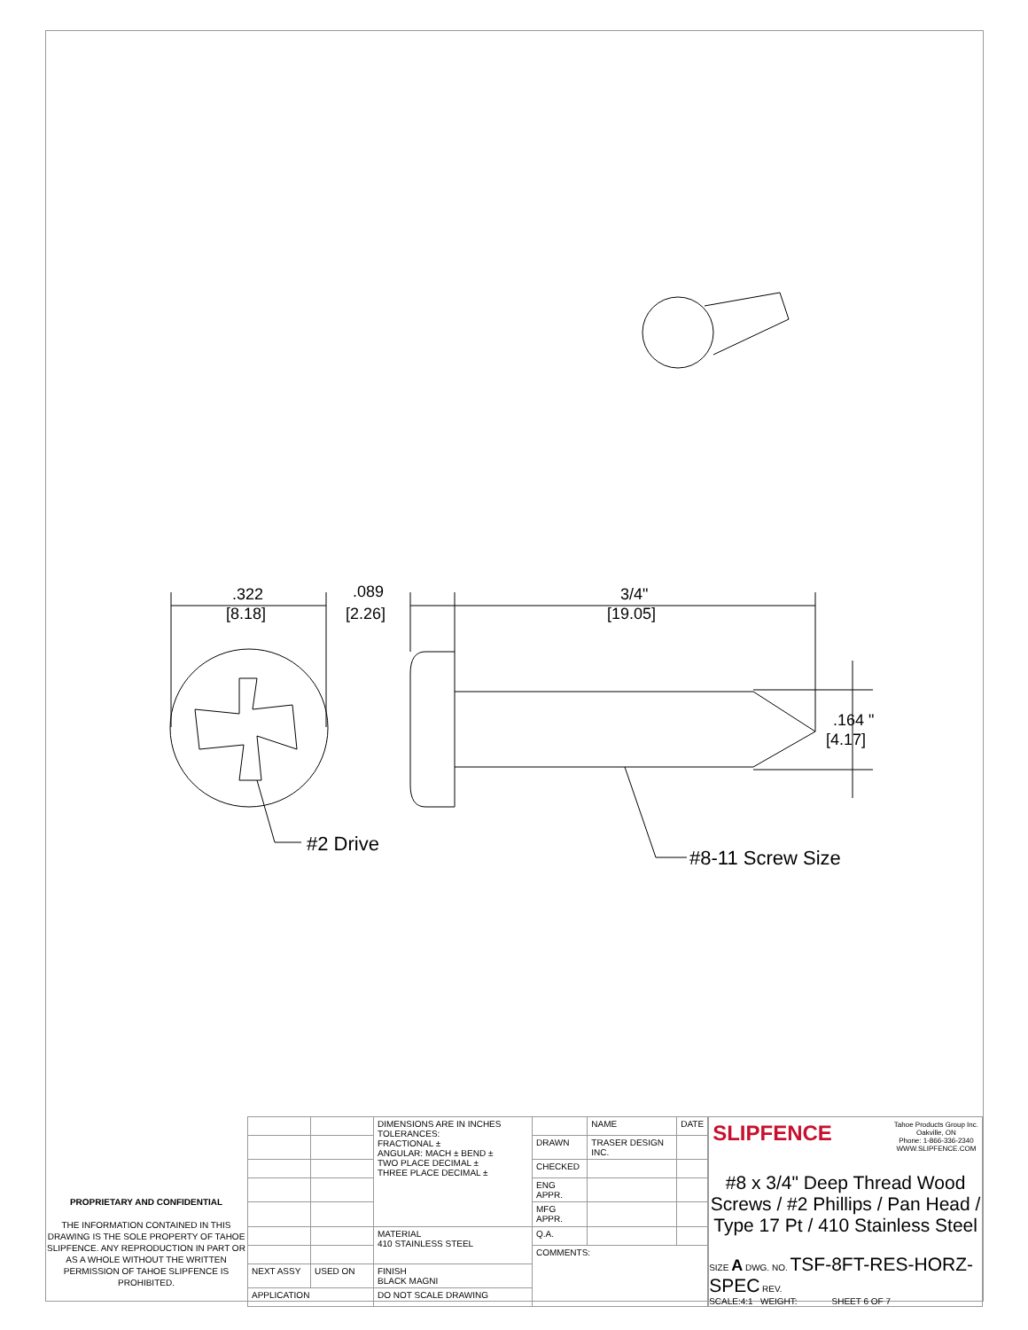.322
[8.18]
.089
[2.26]
3/4"
[19.05]
.164 "
[4.17]
#2 Drive
#8-11 Screw Size
PROPRIETARY AND CONFIDENTIAL
THE INFORMATION CONTAINED IN THIS DRAWING IS THE SOLE PROPERTY OF TAHOE SLIPFENCE. ANY REPRODUCTION IN PART OR AS A WHOLE WITHOUT THE WRITTEN PERMISSION OF TAHOE SLIPFENCE IS PROHIBITED.
| | | DIMENSIONS ARE IN INCHES TOLERANCES: FRACTIONAL ± ANGULAR: MACH ± BEND ± TWO PLACE DECIMAL ± THREE PLACE DECIMAL ± | | NAME | DATE |
| | | | DRAWN | TRASER DESIGN INC. | |
| | | | CHECKED | | |
| | | | ENG APPR. | | |
| | | | MFG APPR. | | |
| | | MATERIAL 410 STAINLESS STEEL | Q.A. | | |
| | | | COMMENTS: | | |
| NEXT ASSY | USED ON | FINISH BLACK MAGNI | | | |
| APPLICATION | | DO NOT SCALE DRAWING | | | |
SLIPFENCE Tahoe Products Group Inc.
Oakville, ON
Phone: 1-866-336-2340
WWW.SLIPFENCE.COM
#8 x 3/4" Deep Thread Wood Screws / #2 Phillips / Pan Head / Type 17 Pt / 410 Stainless Steel
SIZE A DWG. NO. TSF-8FT-RES-HORZ-SPEC REV.
SCALE:4:1 WEIGHT: SHEET 6 OF 7